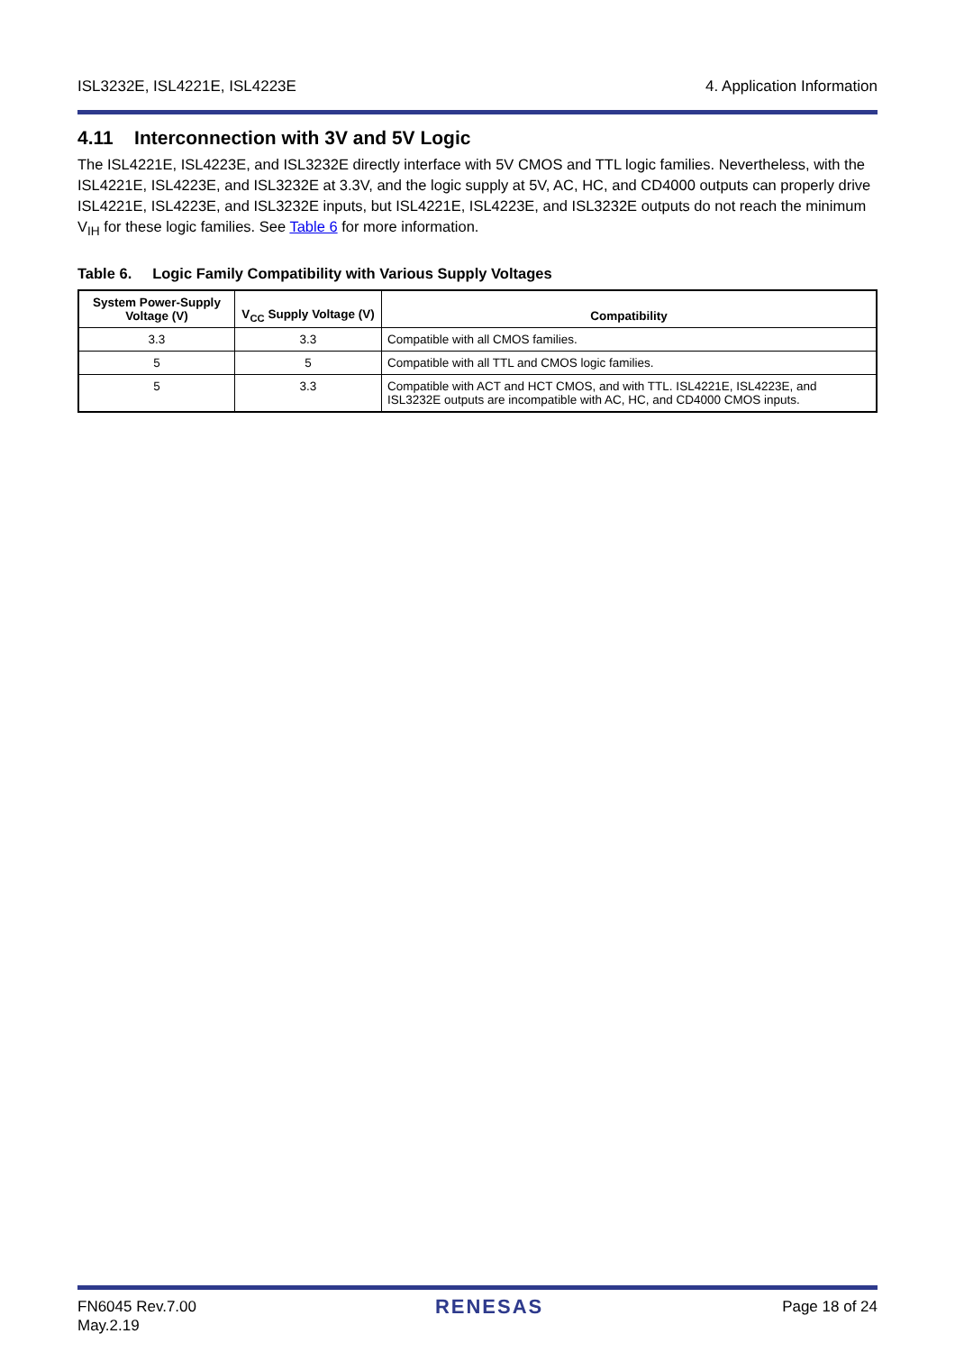ISL3232E, ISL4221E, ISL4223E 4. Application Information
4.11 Interconnection with 3V and 5V Logic
The ISL4221E, ISL4223E, and ISL3232E directly interface with 5V CMOS and TTL logic families. Nevertheless, with the ISL4221E, ISL4223E, and ISL3232E at 3.3V, and the logic supply at 5V, AC, HC, and CD4000 outputs can properly drive ISL4221E, ISL4223E, and ISL3232E inputs, but ISL4221E, ISL4223E, and ISL3232E outputs do not reach the minimum V<sub>IH</sub> for these logic families. See Table 6 for more information.
Table 6. Logic Family Compatibility with Various Supply Voltages
| System Power-Supply Voltage (V) | V<sub>CC</sub> Supply Voltage (V) | Compatibility |
| --- | --- | --- |
| 3.3 | 3.3 | Compatible with all CMOS families. |
| 5 | 5 | Compatible with all TTL and CMOS logic families. |
| 5 | 3.3 | Compatible with ACT and HCT CMOS, and with TTL. ISL4221E, ISL4223E, and ISL3232E outputs are incompatible with AC, HC, and CD4000 CMOS inputs. |
FN6045 Rev.7.00
May.2.19 RENESAS Page 18 of 24